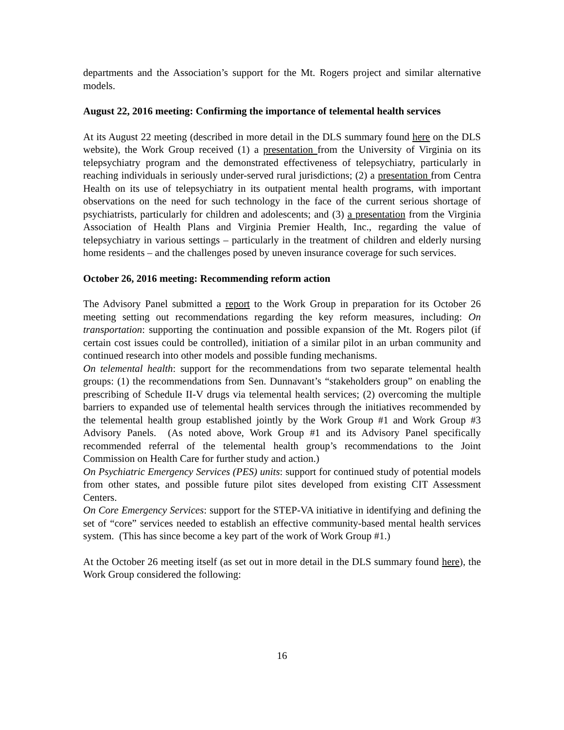departments and the Association’s support for the Mt. Rogers project and similar alternative models.
August 22, 2016 meeting: Confirming the importance of telemental health services
At its August 22 meeting (described in more detail in the DLS summary found here on the DLS website), the Work Group received (1) a presentation from the University of Virginia on its telepsychiatry program and the demonstrated effectiveness of telepsychiatry, particularly in reaching individuals in seriously under-served rural jurisdictions; (2) a presentation from Centra Health on its use of telepsychiatry in its outpatient mental health programs, with important observations on the need for such technology in the face of the current serious shortage of psychiatrists, particularly for children and adolescents; and (3) a presentation from the Virginia Association of Health Plans and Virginia Premier Health, Inc., regarding the value of telepsychiatry in various settings – particularly in the treatment of children and elderly nursing home residents – and the challenges posed by uneven insurance coverage for such services.
October 26, 2016 meeting: Recommending reform action
The Advisory Panel submitted a report to the Work Group in preparation for its October 26 meeting setting out recommendations regarding the key reform measures, including: On transportation: supporting the continuation and possible expansion of the Mt. Rogers pilot (if certain cost issues could be controlled), initiation of a similar pilot in an urban community and continued research into other models and possible funding mechanisms.
On telemental health: support for the recommendations from two separate telemental health groups: (1) the recommendations from Sen. Dunnavant’s “stakeholders group” on enabling the prescribing of Schedule II-V drugs via telemental health services; (2) overcoming the multiple barriers to expanded use of telemental health services through the initiatives recommended by the telemental health group established jointly by the Work Group #1 and Work Group #3 Advisory Panels. (As noted above, Work Group #1 and its Advisory Panel specifically recommended referral of the telemental health group’s recommendations to the Joint Commission on Health Care for further study and action.)
On Psychiatric Emergency Services (PES) units: support for continued study of potential models from other states, and possible future pilot sites developed from existing CIT Assessment Centers.
On Core Emergency Services: support for the STEP-VA initiative in identifying and defining the set of “core” services needed to establish an effective community-based mental health services system. (This has since become a key part of the work of Work Group #1.)
At the October 26 meeting itself (as set out in more detail in the DLS summary found here), the Work Group considered the following:
16